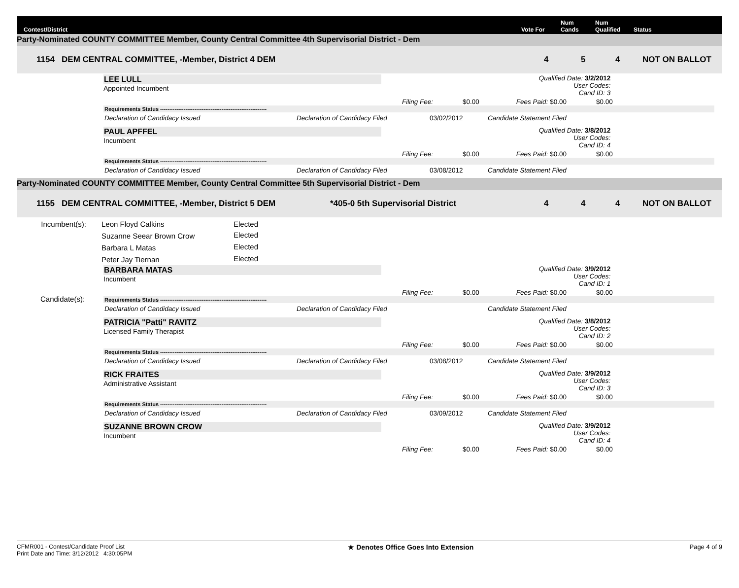Contest/District Vote For Num
Cands Num
Qualified Status
Party-Nominated COUNTY COMMITTEE Member, County Central Committee 4th Supervisorial District - Dem
1154 DEM CENTRAL COMMITTEE, -Member, District 4 DEM 4 5 4 NOT ON BALLOT
LEE LULL
Appointed Incumbent
Filing Fee: $0.00 Fees Paid: $0.00 $0.00
Qualified Date: 3/2/2012
User Codes:
Cand ID: 3
Requirements Status -----------------------------------------------------------
Declaration of Candidacy Issued Declaration of Candidacy Filed 03/02/2012 Candidate Statement Filed
PAUL APFFEL
Incumbent
Filing Fee: $0.00 Fees Paid: $0.00 $0.00
Qualified Date: 3/8/2012
User Codes:
Cand ID: 4
Requirements Status -----------------------------------------------------------
Declaration of Candidacy Issued Declaration of Candidacy Filed 03/08/2012 Candidate Statement Filed
Party-Nominated COUNTY COMMITTEE Member, County Central Committee 5th Supervisorial District - Dem
1155 DEM CENTRAL COMMITTEE, -Member, District 5 DEM *405-0 5th Supervisorial District 4 4 4 NOT ON BALLOT
| Incumbent(s): | Leon Floyd Calkins | Elected |
| | Suzanne Seear Brown Crow | Elected |
| | Barbara L Matas | Elected |
| | Peter Jay Tiernan | Elected |
Candidate(s):
BARBARA MATAS
Incumbent
Filing Fee: $0.00 Fees Paid: $0.00 $0.00
Qualified Date: 3/9/2012
User Codes:
Cand ID: 1
Requirements Status -----------------------------------------------------------
Declaration of Candidacy Issued Declaration of Candidacy Filed Candidate Statement Filed
PATRICIA "Patti" RAVITZ
Licensed Family Therapist
Filing Fee: $0.00 Fees Paid: $0.00 $0.00
Qualified Date: 3/8/2012
User Codes:
Cand ID: 2
Requirements Status -----------------------------------------------------------
Declaration of Candidacy Issued Declaration of Candidacy Filed 03/08/2012 Candidate Statement Filed
RICK FRAITES
Administrative Assistant
Filing Fee: $0.00 Fees Paid: $0.00 $0.00
Qualified Date: 3/9/2012
User Codes:
Cand ID: 3
Requirements Status -----------------------------------------------------------
Declaration of Candidacy Issued Declaration of Candidacy Filed 03/09/2012 Candidate Statement Filed
SUZANNE BROWN CROW
Incumbent
Filing Fee: $0.00 Fees Paid: $0.00 $0.00
Qualified Date: 3/9/2012
User Codes:
Cand ID: 4
CFMR001 - Contest/Candidate Proof List
Print Date and Time: 3/12/2012 4:30:05PM
★ Denotes Office Goes Into Extension
Page 4 of 9